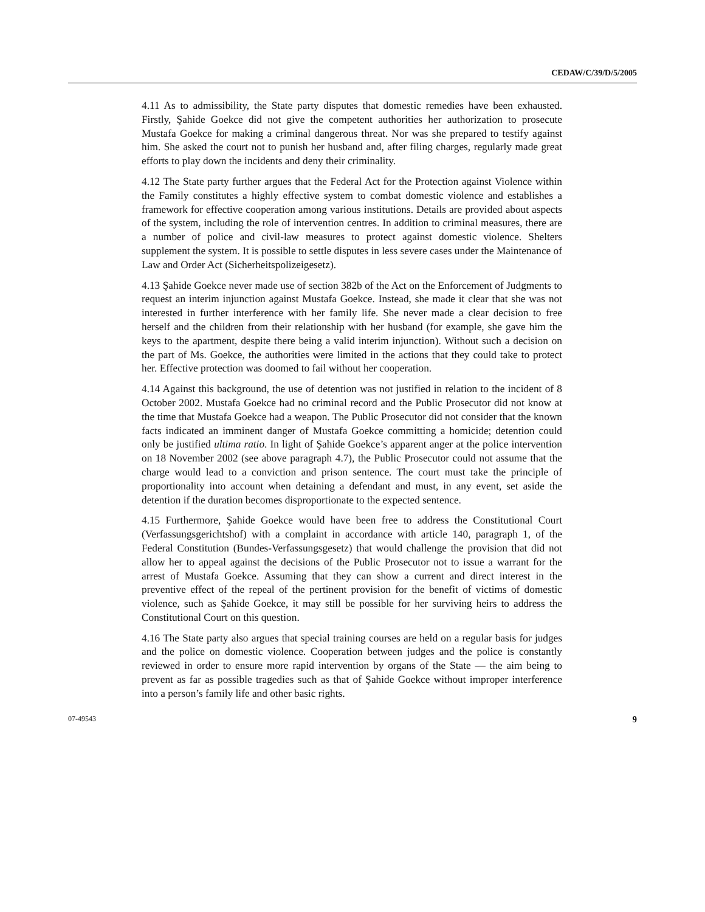CEDAW/C/39/D/5/2005
4.11 As to admissibility, the State party disputes that domestic remedies have been exhausted. Firstly, Şahide Goekce did not give the competent authorities her authorization to prosecute Mustafa Goekce for making a criminal dangerous threat. Nor was she prepared to testify against him. She asked the court not to punish her husband and, after filing charges, regularly made great efforts to play down the incidents and deny their criminality.
4.12 The State party further argues that the Federal Act for the Protection against Violence within the Family constitutes a highly effective system to combat domestic violence and establishes a framework for effective cooperation among various institutions. Details are provided about aspects of the system, including the role of intervention centres. In addition to criminal measures, there are a number of police and civil-law measures to protect against domestic violence. Shelters supplement the system. It is possible to settle disputes in less severe cases under the Maintenance of Law and Order Act (Sicherheitspolizeigesetz).
4.13 Şahide Goekce never made use of section 382b of the Act on the Enforcement of Judgments to request an interim injunction against Mustafa Goekce. Instead, she made it clear that she was not interested in further interference with her family life. She never made a clear decision to free herself and the children from their relationship with her husband (for example, she gave him the keys to the apartment, despite there being a valid interim injunction). Without such a decision on the part of Ms. Goekce, the authorities were limited in the actions that they could take to protect her. Effective protection was doomed to fail without her cooperation.
4.14 Against this background, the use of detention was not justified in relation to the incident of 8 October 2002. Mustafa Goekce had no criminal record and the Public Prosecutor did not know at the time that Mustafa Goekce had a weapon. The Public Prosecutor did not consider that the known facts indicated an imminent danger of Mustafa Goekce committing a homicide; detention could only be justified ultima ratio. In light of Şahide Goekce’s apparent anger at the police intervention on 18 November 2002 (see above paragraph 4.7), the Public Prosecutor could not assume that the charge would lead to a conviction and prison sentence. The court must take the principle of proportionality into account when detaining a defendant and must, in any event, set aside the detention if the duration becomes disproportionate to the expected sentence.
4.15 Furthermore, Şahide Goekce would have been free to address the Constitutional Court (Verfassungsgerichtshof) with a complaint in accordance with article 140, paragraph 1, of the Federal Constitution (Bundes-Verfassungsgesetz) that would challenge the provision that did not allow her to appeal against the decisions of the Public Prosecutor not to issue a warrant for the arrest of Mustafa Goekce. Assuming that they can show a current and direct interest in the preventive effect of the repeal of the pertinent provision for the benefit of victims of domestic violence, such as Şahide Goekce, it may still be possible for her surviving heirs to address the Constitutional Court on this question.
4.16 The State party also argues that special training courses are held on a regular basis for judges and the police on domestic violence. Cooperation between judges and the police is constantly reviewed in order to ensure more rapid intervention by organs of the State — the aim being to prevent as far as possible tragedies such as that of Şahide Goekce without improper interference into a person’s family life and other basic rights.
07-49543 9